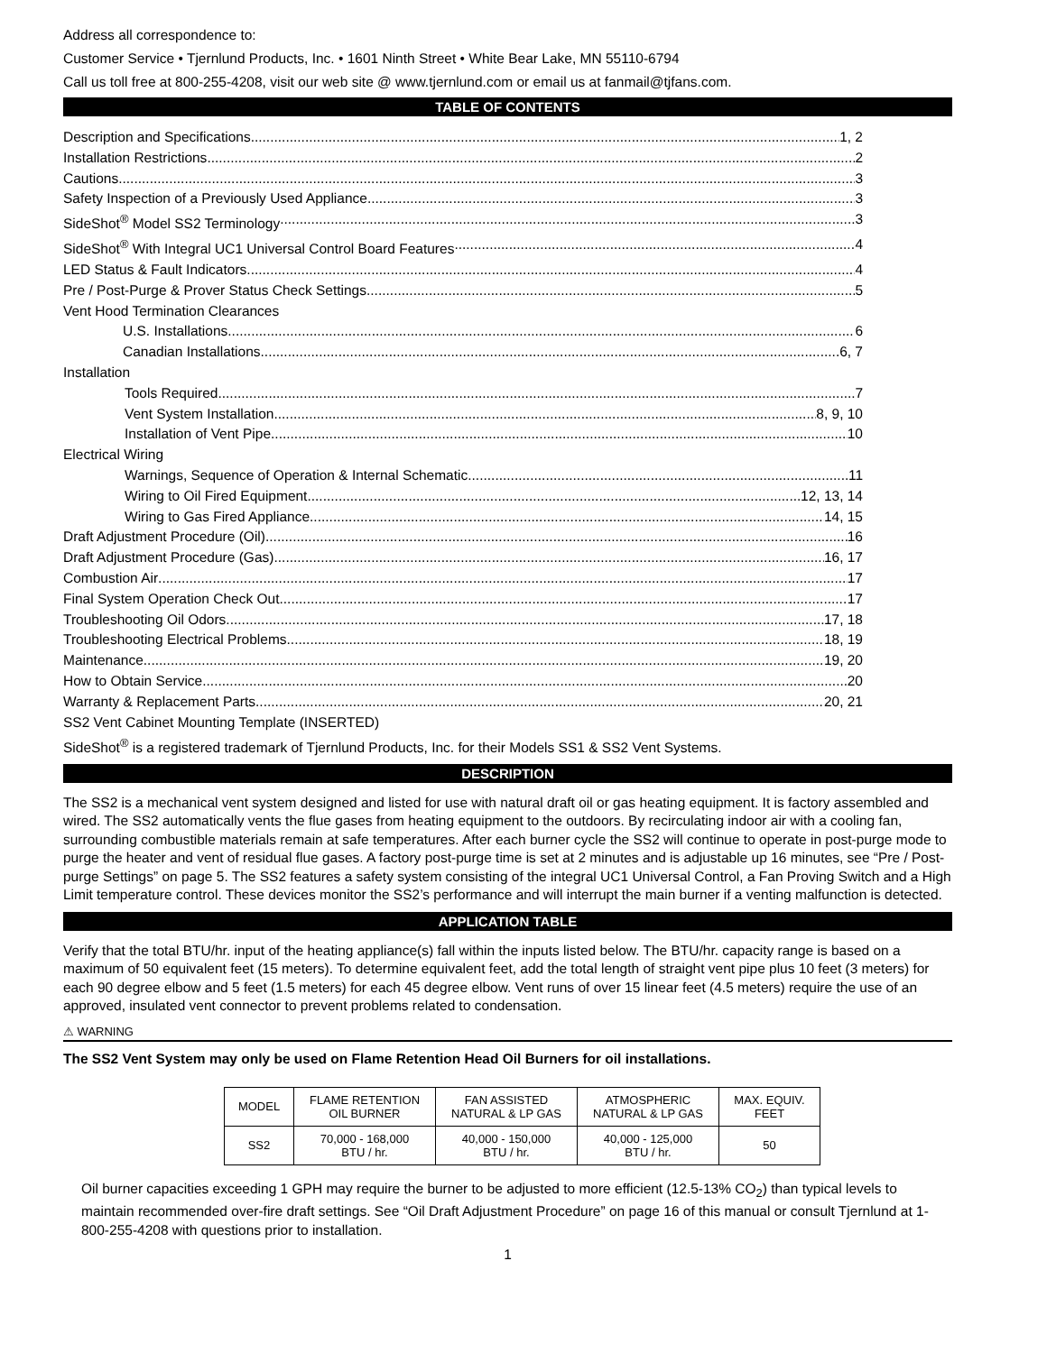Address all correspondence to:
Customer Service • Tjernlund Products, Inc. • 1601 Ninth Street • White Bear Lake, MN 55110-6794
Call us toll free at 800-255-4208, visit our web site @ www.tjernlund.com or email us at fanmail@tjfans.com.
TABLE OF CONTENTS
Description and Specifications 1, 2
Installation Restrictions 2
Cautions 3
Safety Inspection of a Previously Used Appliance 3
SideShot<sup>®</sup> Model SS2 Terminology 3
SideShot<sup>®</sup> With Integral UC1 Universal Control Board Features 4
LED Status & Fault Indicators 4
Pre / Post-Purge & Prover Status Check Settings 5
Vent Hood Termination Clearances
U.S. Installations 6
Canadian Installations 6, 7
Installation
Tools Required 7
Vent System Installation 8, 9, 10
Installation of Vent Pipe 10
Electrical Wiring
Warnings, Sequence of Operation & Internal Schematic 11
Wiring to Oil Fired Equipment 12, 13, 14
Wiring to Gas Fired Appliance 14, 15
Draft Adjustment Procedure (Oil) 16
Draft Adjustment Procedure (Gas) 16, 17
Combustion Air 17
Final System Operation Check Out 17
Troubleshooting Oil Odors 17, 18
Troubleshooting Electrical Problems 18, 19
Maintenance 19, 20
How to Obtain Service 20
Warranty & Replacement Parts 20, 21
SS2 Vent Cabinet Mounting Template (INSERTED)
SideShot<sup>®</sup> is a registered trademark of Tjernlund Products, Inc. for their Models SS1 & SS2 Vent Systems.
DESCRIPTION
The SS2 is a mechanical vent system designed and listed for use with natural draft oil or gas heating equipment. It is factory assembled and wired. The SS2 automatically vents the flue gases from heating equipment to the outdoors. By recirculating indoor air with a cooling fan, surrounding combustible materials remain at safe temperatures. After each burner cycle the SS2 will continue to operate in post-purge mode to purge the heater and vent of residual flue gases. A factory post-purge time is set at 2 minutes and is adjustable up 16 minutes, see “Pre / Post-purge Settings” on page 5. The SS2 features a safety system consisting of the integral UC1 Universal Control, a Fan Proving Switch and a High Limit temperature control. These devices monitor the SS2’s performance and will interrupt the main burner if a venting malfunction is detected.
APPLICATION TABLE
Verify that the total BTU/hr. input of the heating appliance(s) fall within the inputs listed below. The BTU/hr. capacity range is based on a maximum of 50 equivalent feet (15 meters). To determine equivalent feet, add the total length of straight vent pipe plus 10 feet (3 meters) for each 90 degree elbow and 5 feet (1.5 meters) for each 45 degree elbow. Vent runs of over 15 linear feet (4.5 meters) require the use of an approved, insulated vent connector to prevent problems related to condensation.
⚠ WARNING
The SS2 Vent System may only be used on Flame Retention Head Oil Burners for oil installations.
| MODEL | FLAME RETENTION OIL BURNER | FAN ASSISTED NATURAL & LP GAS | ATMOSPHERIC NATURAL & LP GAS | MAX. EQUIV. FEET |
| --- | --- | --- | --- | --- |
| SS2 | 70,000 - 168,000 BTU / hr. | 40,000 - 150,000 BTU / hr. | 40,000 - 125,000 BTU / hr. | 50 |
Oil burner capacities exceeding 1 GPH may require the burner to be adjusted to more efficient (12.5-13% CO<sub>2</sub>) than typical levels to maintain recommended over-fire draft settings. See “Oil Draft Adjustment Procedure” on page 16 of this manual or consult Tjernlund at 1-800-255-4208 with questions prior to installation.
1